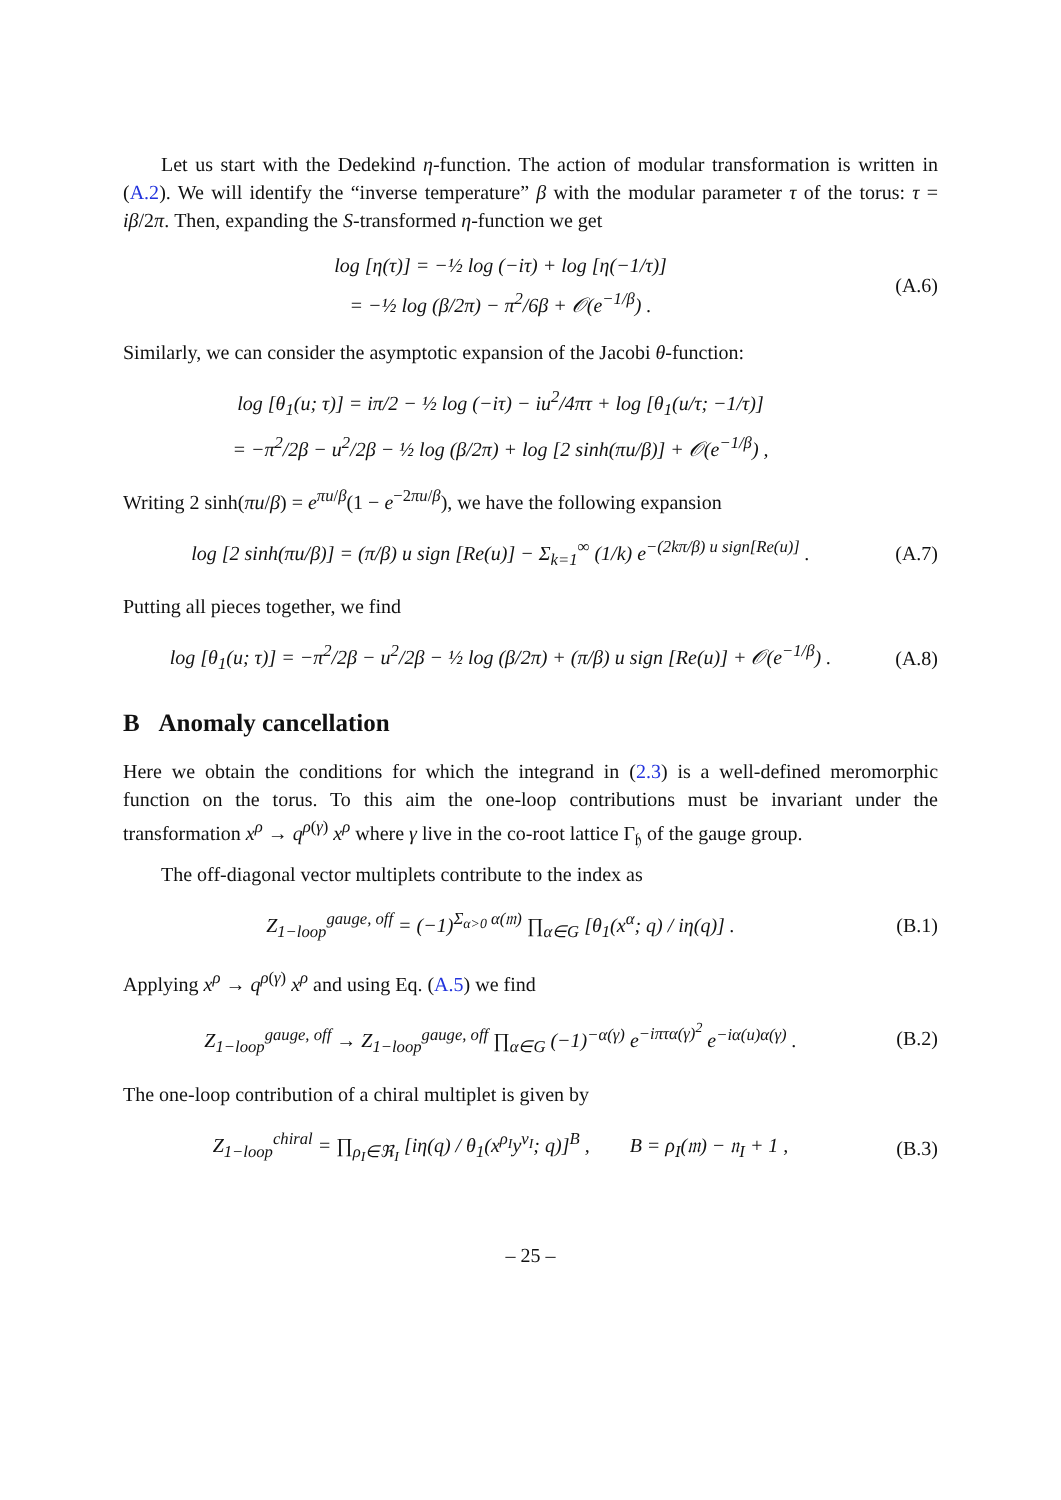Let us start with the Dedekind η-function. The action of modular transformation is written in (A.2). We will identify the “inverse temperature” β with the modular parameter τ of the torus: τ = iβ/2π. Then, expanding the S-transformed η-function we get
log [η(τ)] = −½ log (−iτ) + log [η(−1/τ)]
= −½ log (β/2π) − π<sup>2</sup>/6β + 𝒪(e<sup>−1/β</sup>) .
(A.6)
Similarly, we can consider the asymptotic expansion of the Jacobi θ-function:
log [θ<sub>1</sub>(u; τ)] = iπ/2 − ½ log (−iτ) − iu<sup>2</sup>/4πτ + log [θ<sub>1</sub>(u/τ; −1/τ)]
= −π<sup>2</sup>/2β − u<sup>2</sup>/2β − ½ log (β/2π) + log [2 sinh(πu/β)] + 𝒪(e<sup>−1/β</sup>) ,
Writing 2 sinh(πu/β) = e<sup>πu/β</sup>(1 − e<sup>−2πu/β</sup>), we have the following expansion
log [2 sinh(πu/β)] = (π/β) u sign [Re(u)] − Σ<sub>k=1</sub><sup>∞</sup> (1/k) e<sup>−(2kπ/β) u sign[Re(u)]</sup> .
(A.7)
Putting all pieces together, we find
log [θ<sub>1</sub>(u; τ)] = −π<sup>2</sup>/2β − u<sup>2</sup>/2β − ½ log (β/2π) + (π/β) u sign [Re(u)] + 𝒪(e<sup>−1/β</sup>) .
(A.8)
B Anomaly cancellation
Here we obtain the conditions for which the integrand in (2.3) is a well-defined meromorphic function on the torus. To this aim the one-loop contributions must be invariant under the transformation x<sup>ρ</sup> → q<sup>ρ(γ)</sup> x<sup>ρ</sup> where γ live in the co-root lattice Γ<sub>𝔥</sub> of the gauge group.
The off-diagonal vector multiplets contribute to the index as
Z<sub>1−loop</sub><sup>gauge, off</sup> = (−1)<sup>Σ<sub>α>0</sub> α(𝔪)</sup> ∏<sub>α∈G</sub> [θ<sub>1</sub>(x<sup>α</sup>; q) / iη(q)] .
(B.1)
Applying x<sup>ρ</sup> → q<sup>ρ(γ)</sup> x<sup>ρ</sup> and using Eq. (A.5) we find
Z<sub>1−loop</sub><sup>gauge, off</sup> → Z<sub>1−loop</sub><sup>gauge, off</sup> ∏<sub>α∈G</sub> (−1)<sup>−α(γ)</sup> e<sup>−iπτα(γ)<sup>2</sup></sup> e<sup>−iα(u)α(γ)</sup> .
(B.2)
The one-loop contribution of a chiral multiplet is given by
Z<sub>1−loop</sub><sup>chiral</sup> = ∏<sub>ρ<sub>I</sub>∈ℜ<sub>I</sub></sub> [iη(q) / θ<sub>1</sub>(x<sup>ρ<sub>I</sub></sup>y<sup>ν<sub>I</sub></sup>; q)]<sup>B</sup> , B = ρ<sub>I</sub>(𝔪) − 𝔫<sub>I</sub> + 1 ,
(B.3)
– 25 –